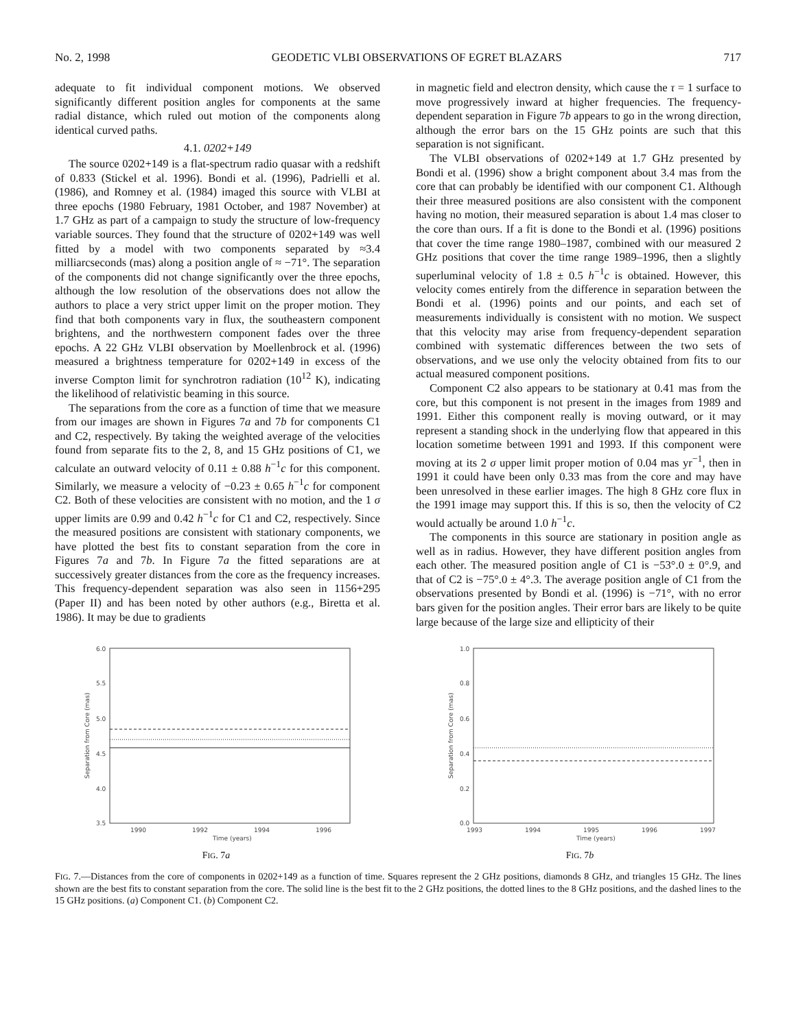No. 2, 1998 GEODETIC VLBI OBSERVATIONS OF EGRET BLAZARS 717
adequate to fit individual component motions. We observed significantly different position angles for components at the same radial distance, which ruled out motion of the components along identical curved paths.
4.1. 0202+149
The source 0202+149 is a flat-spectrum radio quasar with a redshift of 0.833 (Stickel et al. 1996). Bondi et al. (1996), Padrielli et al. (1986), and Romney et al. (1984) imaged this source with VLBI at three epochs (1980 February, 1981 October, and 1987 November) at 1.7 GHz as part of a campaign to study the structure of low-frequency variable sources. They found that the structure of 0202+149 was well fitted by a model with two components separated by ≈3.4 milliarcseconds (mas) along a position angle of ≈ −71°. The separation of the components did not change significantly over the three epochs, although the low resolution of the observations does not allow the authors to place a very strict upper limit on the proper motion. They find that both components vary in flux, the southeastern component brightens, and the northwestern component fades over the three epochs. A 22 GHz VLBI observation by Moellenbrock et al. (1996) measured a brightness temperature for 0202+149 in excess of the inverse Compton limit for synchrotron radiation (10<sup>12</sup> K), indicating the likelihood of relativistic beaming in this source.
The separations from the core as a function of time that we measure from our images are shown in Figures 7a and 7b for components C1 and C2, respectively. By taking the weighted average of the velocities found from separate fits to the 2, 8, and 15 GHz positions of C1, we calculate an outward velocity of 0.11 ± 0.88 h<sup>−1</sup>c for this component. Similarly, we measure a velocity of −0.23 ± 0.65 h<sup>−1</sup>c for component C2. Both of these velocities are consistent with no motion, and the 1 σ upper limits are 0.99 and 0.42 h<sup>−1</sup>c for C1 and C2, respectively. Since the measured positions are consistent with stationary components, we have plotted the best fits to constant separation from the core in Figures 7a and 7b. In Figure 7a the fitted separations are at successively greater distances from the core as the frequency increases. This frequency-dependent separation was also seen in 1156+295 (Paper II) and has been noted by other authors (e.g., Biretta et al. 1986). It may be due to gradients
in magnetic field and electron density, which cause the τ = 1 surface to move progressively inward at higher frequencies. The frequency-dependent separation in Figure 7b appears to go in the wrong direction, although the error bars on the 15 GHz points are such that this separation is not significant.
The VLBI observations of 0202+149 at 1.7 GHz presented by Bondi et al. (1996) show a bright component about 3.4 mas from the core that can probably be identified with our component C1. Although their three measured positions are also consistent with the component having no motion, their measured separation is about 1.4 mas closer to the core than ours. If a fit is done to the Bondi et al. (1996) positions that cover the time range 1980–1987, combined with our measured 2 GHz positions that cover the time range 1989–1996, then a slightly superluminal velocity of 1.8 ± 0.5 h<sup>−1</sup>c is obtained. However, this velocity comes entirely from the difference in separation between the Bondi et al. (1996) points and our points, and each set of measurements individually is consistent with no motion. We suspect that this velocity may arise from frequency-dependent separation combined with systematic differences between the two sets of observations, and we use only the velocity obtained from fits to our actual measured component positions.
Component C2 also appears to be stationary at 0.41 mas from the core, but this component is not present in the images from 1989 and 1991. Either this component really is moving outward, or it may represent a standing shock in the underlying flow that appeared in this location sometime between 1991 and 1993. If this component were moving at its 2 σ upper limit proper motion of 0.04 mas yr<sup>−1</sup>, then in 1991 it could have been only 0.33 mas from the core and may have been unresolved in these earlier images. The high 8 GHz core flux in the 1991 image may support this. If this is so, then the velocity of C2 would actually be around 1.0 h<sup>−1</sup>c.
The components in this source are stationary in position angle as well as in radius. However, they have different position angles from each other. The measured position angle of C1 is −53°.0 ± 0°.9, and that of C2 is −75°.0 ± 4°.3. The average position angle of C1 from the observations presented by Bondi et al. (1996) is −71°, with no error bars given for the position angles. Their error bars are likely to be quite large because of the large size and ellipticity of their
6.0
5.5
5.0
4.5
4.0
3.5
1990
1992
1994
1996
Time (years)
Separation from Core (mas)
FIG. 7a
1.0
0.8
0.6
0.4
0.2
0.0
1993
1994
1995
1996
1997
Time (years)
Separation from Core (mas)
FIG. 7b
FIG. 7.—Distances from the core of components in 0202+149 as a function of time. Squares represent the 2 GHz positions, diamonds 8 GHz, and triangles 15 GHz. The lines shown are the best fits to constant separation from the core. The solid line is the best fit to the 2 GHz positions, the dotted lines to the 8 GHz positions, and the dashed lines to the 15 GHz positions. (a) Component C1. (b) Component C2.